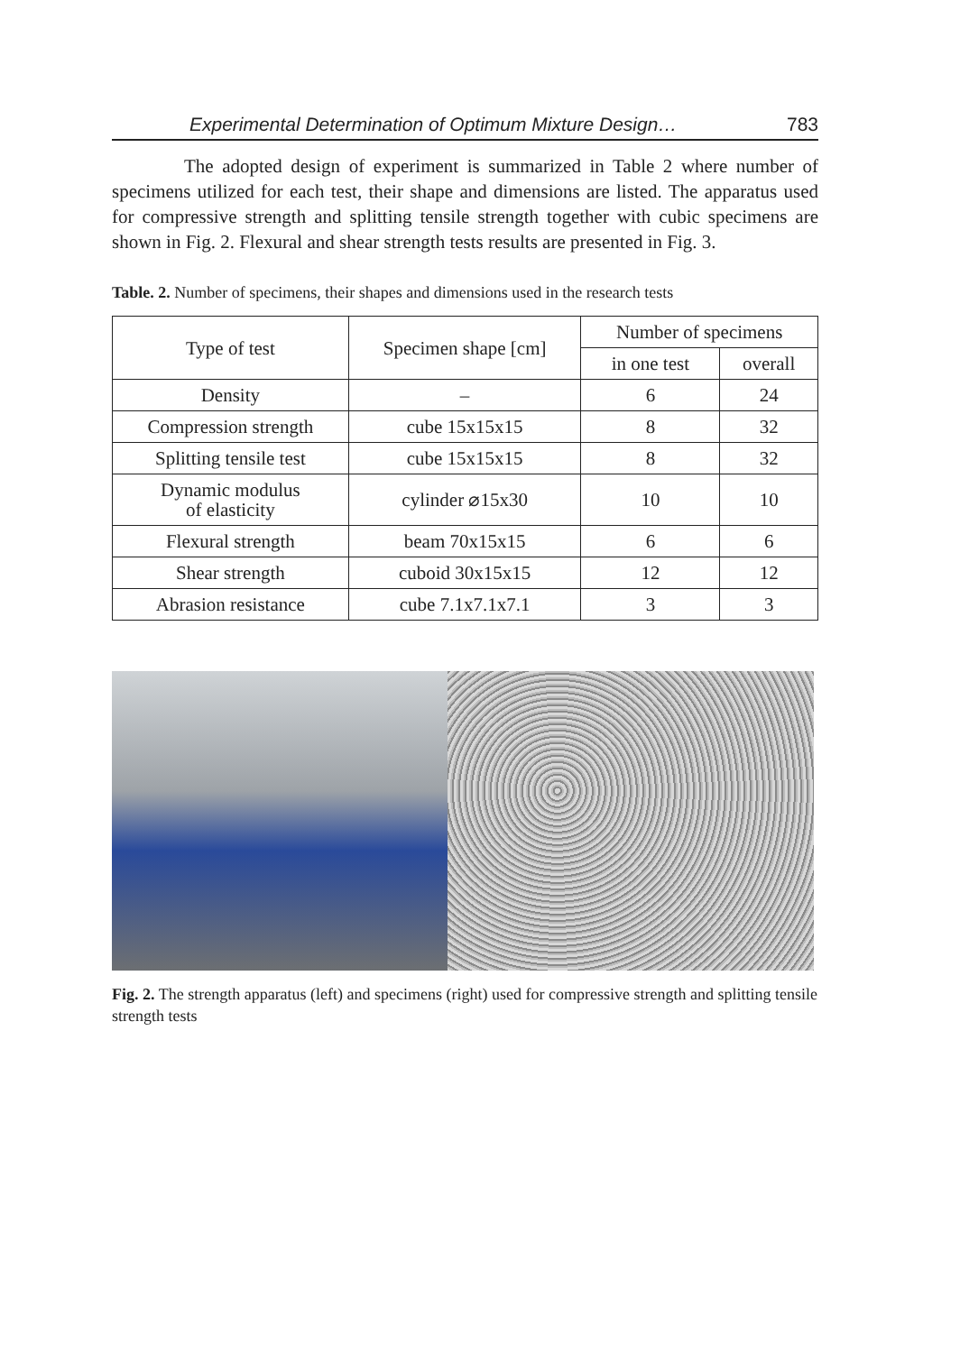Experimental Determination of Optimum Mixture Design… 783
The adopted design of experiment is summarized in Table 2 where number of specimens utilized for each test, their shape and dimensions are listed. The apparatus used for compressive strength and splitting tensile strength together with cubic specimens are shown in Fig. 2. Flexural and shear strength tests results are presented in Fig. 3.
Table. 2. Number of specimens, their shapes and dimensions used in the research tests
| Type of test | Specimen shape [cm] | Number of specimens | |
| --- | --- | --- | --- |
| | | in one test | overall |
| Density | – | 6 | 24 |
| Compression strength | cube 15x15x15 | 8 | 32 |
| Splitting tensile test | cube 15x15x15 | 8 | 32 |
| Dynamic modulus of elasticity | cylinder ⌀15x30 | 10 | 10 |
| Flexural strength | beam 70x15x15 | 6 | 6 |
| Shear strength | cuboid 30x15x15 | 12 | 12 |
| Abrasion resistance | cube 7.1x7.1x7.1 | 3 | 3 |
Fig. 2. The strength apparatus (left) and specimens (right) used for compressive strength and splitting tensile strength tests